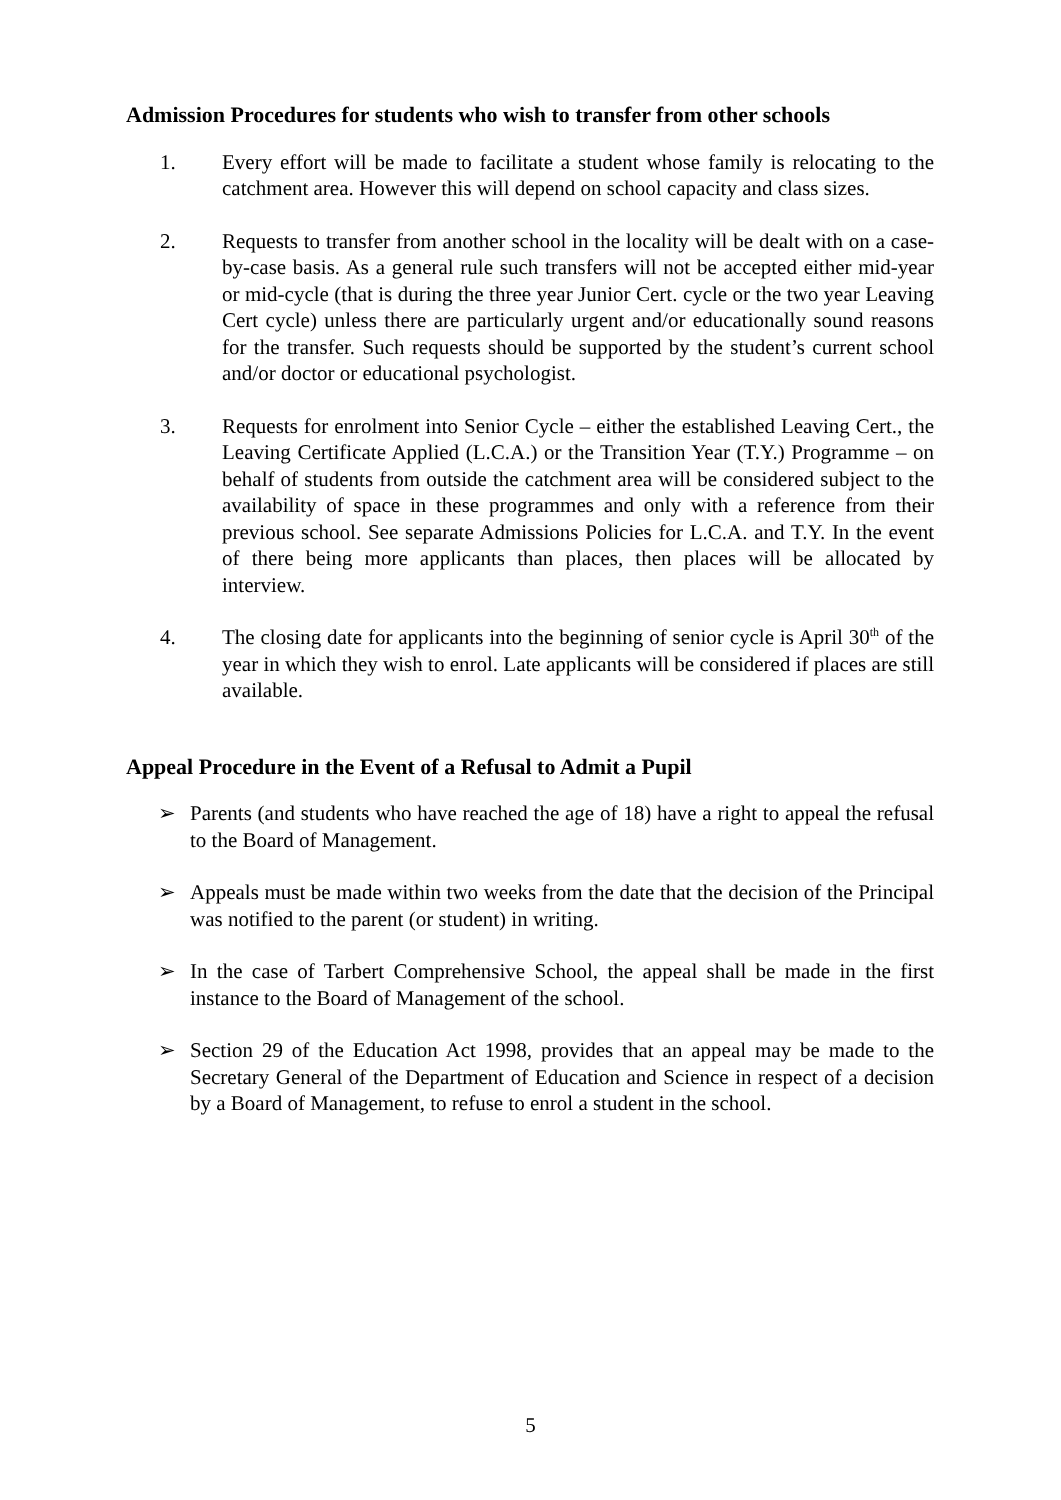Admission Procedures for students who wish to transfer from other schools
1. Every effort will be made to facilitate a student whose family is relocating to the catchment area. However this will depend on school capacity and class sizes.
2. Requests to transfer from another school in the locality will be dealt with on a case-by-case basis. As a general rule such transfers will not be accepted either mid-year or mid-cycle (that is during the three year Junior Cert. cycle or the two year Leaving Cert cycle) unless there are particularly urgent and/or educationally sound reasons for the transfer. Such requests should be supported by the student’s current school and/or doctor or educational psychologist.
3. Requests for enrolment into Senior Cycle – either the established Leaving Cert., the Leaving Certificate Applied (L.C.A.) or the Transition Year (T.Y.) Programme – on behalf of students from outside the catchment area will be considered subject to the availability of space in these programmes and only with a reference from their previous school. See separate Admissions Policies for L.C.A. and T.Y. In the event of there being more applicants than places, then places will be allocated by interview.
4. The closing date for applicants into the beginning of senior cycle is April 30<sup>th</sup> of the year in which they wish to enrol. Late applicants will be considered if places are still available.
Appeal Procedure in the Event of a Refusal to Admit a Pupil
➢ Parents (and students who have reached the age of 18) have a right to appeal the refusal to the Board of Management.
➢ Appeals must be made within two weeks from the date that the decision of the Principal was notified to the parent (or student) in writing.
➢ In the case of Tarbert Comprehensive School, the appeal shall be made in the first instance to the Board of Management of the school.
➢ Section 29 of the Education Act 1998, provides that an appeal may be made to the Secretary General of the Department of Education and Science in respect of a decision by a Board of Management, to refuse to enrol a student in the school.
5